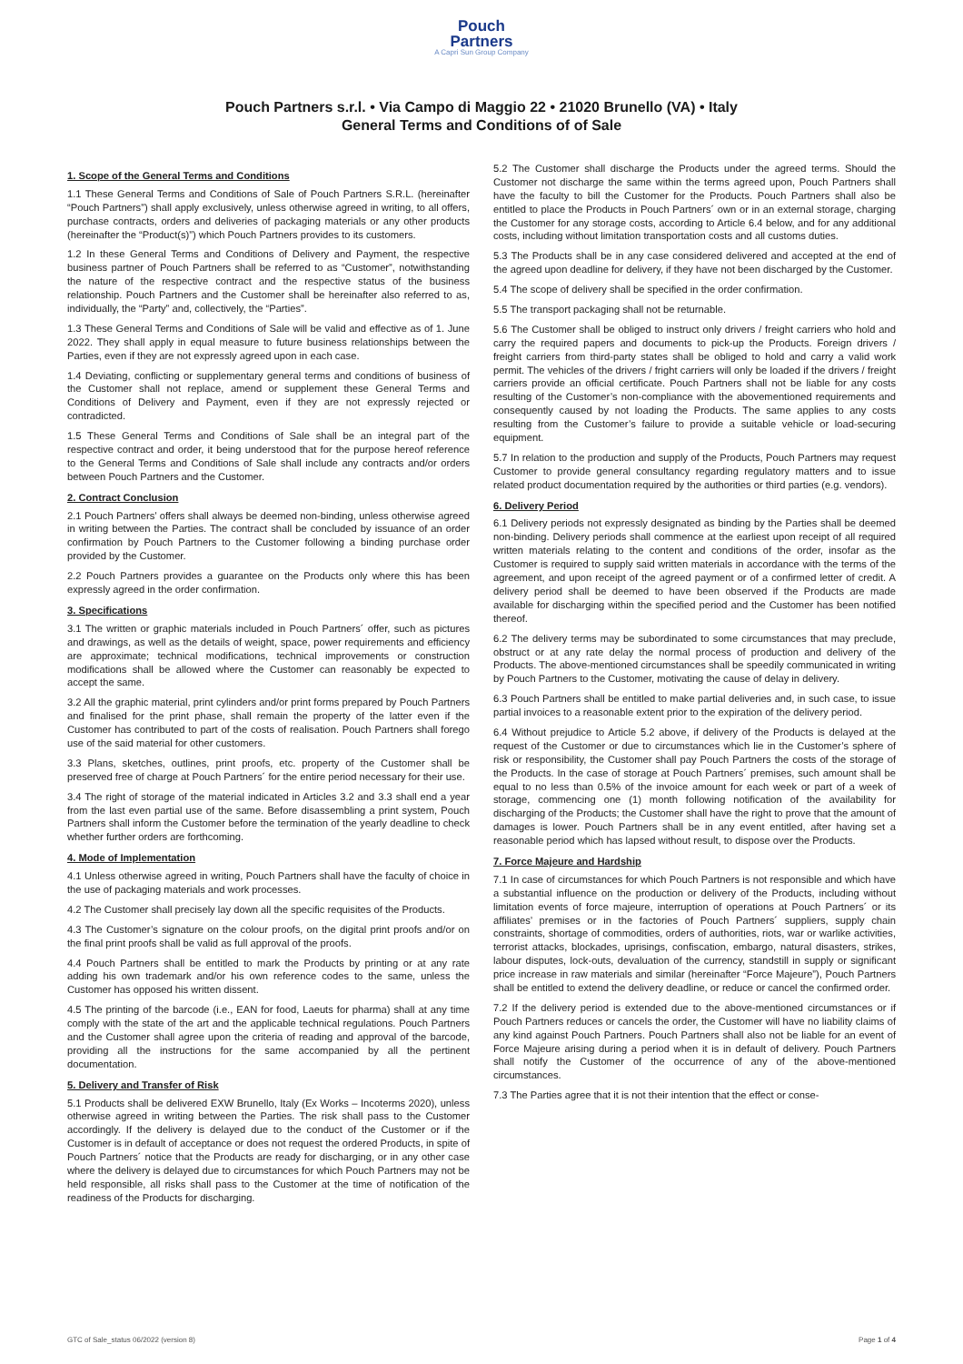Pouch
Partners
A Capri Sun Group Company
Pouch Partners s.r.l. • Via Campo di Maggio 22 • 21020 Brunello (VA) • Italy
General Terms and Conditions of of Sale
1. Scope of the General Terms and Conditions
1.1 These General Terms and Conditions of Sale of Pouch Partners S.R.L. (hereinafter “Pouch Partners”) shall apply exclusively, unless otherwise agreed in writing, to all offers, purchase contracts, orders and deliveries of packaging materials or any other products (hereinafter the “Product(s)”) which Pouch Partners provides to its customers.
1.2 In these General Terms and Conditions of Delivery and Payment, the respective business partner of Pouch Partners shall be referred to as “Customer”, notwithstanding the nature of the respective contract and the respective status of the business relationship. Pouch Partners and the Customer shall be hereinafter also referred to as, individually, the “Party” and, collectively, the “Parties”.
1.3 These General Terms and Conditions of Sale will be valid and effective as of 1. June 2022. They shall apply in equal measure to future business relationships between the Parties, even if they are not expressly agreed upon in each case.
1.4 Deviating, conflicting or supplementary general terms and conditions of business of the Customer shall not replace, amend or supplement these General Terms and Conditions of Delivery and Payment, even if they are not expressly rejected or contradicted.
1.5 These General Terms and Conditions of Sale shall be an integral part of the respective contract and order, it being understood that for the purpose hereof reference to the General Terms and Conditions of Sale shall include any contracts and/or orders between Pouch Partners and the Customer.
2. Contract Conclusion
2.1 Pouch Partners’ offers shall always be deemed non-binding, unless otherwise agreed in writing between the Parties. The contract shall be concluded by issuance of an order confirmation by Pouch Partners to the Customer following a binding purchase order provided by the Customer.
2.2 Pouch Partners provides a guarantee on the Products only where this has been expressly agreed in the order confirmation.
3. Specifications
3.1 The written or graphic materials included in Pouch Partners´ offer, such as pictures and drawings, as well as the details of weight, space, power requirements and efficiency are approximate; technical modifications, technical improvements or construction modifications shall be allowed where the Customer can reasonably be expected to accept the same.
3.2 All the graphic material, print cylinders and/or print forms prepared by Pouch Partners and finalised for the print phase, shall remain the property of the latter even if the Customer has contributed to part of the costs of realisation. Pouch Partners shall forego use of the said material for other customers.
3.3 Plans, sketches, outlines, print proofs, etc. property of the Customer shall be preserved free of charge at Pouch Partners´ for the entire period necessary for their use.
3.4 The right of storage of the material indicated in Articles 3.2 and 3.3 shall end a year from the last even partial use of the same. Before disassembling a print system, Pouch Partners shall inform the Customer before the termination of the yearly deadline to check whether further orders are forthcoming.
4. Mode of Implementation
4.1 Unless otherwise agreed in writing, Pouch Partners shall have the faculty of choice in the use of packaging materials and work processes.
4.2 The Customer shall precisely lay down all the specific requisites of the Products.
4.3 The Customer’s signature on the colour proofs, on the digital print proofs and/or on the final print proofs shall be valid as full approval of the proofs.
4.4 Pouch Partners shall be entitled to mark the Products by printing or at any rate adding his own trademark and/or his own reference codes to the same, unless the Customer has opposed his written dissent.
4.5 The printing of the barcode (i.e., EAN for food, Laeuts for pharma) shall at any time comply with the state of the art and the applicable technical regulations. Pouch Partners and the Customer shall agree upon the criteria of reading and approval of the barcode, providing all the instructions for the same accompanied by all the pertinent documentation.
5. Delivery and Transfer of Risk
5.1 Products shall be delivered EXW Brunello, Italy (Ex Works – Incoterms 2020), unless otherwise agreed in writing between the Parties. The risk shall pass to the Customer accordingly. If the delivery is delayed due to the conduct of the Customer or if the Customer is in default of acceptance or does not request the ordered Products, in spite of Pouch Partners´ notice that the Products are ready for discharging, or in any other case where the delivery is delayed due to circumstances for which Pouch Partners may not be held responsible, all risks shall pass to the Customer at the time of notification of the readiness of the Products for discharging.
5.2 The Customer shall discharge the Products under the agreed terms. Should the Customer not discharge the same within the terms agreed upon, Pouch Partners shall have the faculty to bill the Customer for the Products. Pouch Partners shall also be entitled to place the Products in Pouch Partners´ own or in an external storage, charging the Customer for any storage costs, according to Article 6.4 below, and for any additional costs, including without limitation transportation costs and all customs duties.
5.3 The Products shall be in any case considered delivered and accepted at the end of the agreed upon deadline for delivery, if they have not been discharged by the Customer.
5.4 The scope of delivery shall be specified in the order confirmation.
5.5 The transport packaging shall not be returnable.
5.6 The Customer shall be obliged to instruct only drivers / freight carriers who hold and carry the required papers and documents to pick-up the Products. Foreign drivers / freight carriers from third-party states shall be obliged to hold and carry a valid work permit. The vehicles of the drivers / fright carriers will only be loaded if the drivers / freight carriers provide an official certificate. Pouch Partners shall not be liable for any costs resulting of the Customer’s non-compliance with the abovementioned requirements and consequently caused by not loading the Products. The same applies to any costs resulting from the Customer’s failure to provide a suitable vehicle or load-securing equipment.
5.7 In relation to the production and supply of the Products, Pouch Partners may request Customer to provide general consultancy regarding regulatory matters and to issue related product documentation required by the authorities or third parties (e.g. vendors).
6. Delivery Period
6.1 Delivery periods not expressly designated as binding by the Parties shall be deemed non-binding. Delivery periods shall commence at the earliest upon receipt of all required written materials relating to the content and conditions of the order, insofar as the Customer is required to supply said written materials in accordance with the terms of the agreement, and upon receipt of the agreed payment or of a confirmed letter of credit. A delivery period shall be deemed to have been observed if the Products are made available for discharging within the specified period and the Customer has been notified thereof.
6.2 The delivery terms may be subordinated to some circumstances that may preclude, obstruct or at any rate delay the normal process of production and delivery of the Products. The above-mentioned circumstances shall be speedily communicated in writing by Pouch Partners to the Customer, motivating the cause of delay in delivery.
6.3 Pouch Partners shall be entitled to make partial deliveries and, in such case, to issue partial invoices to a reasonable extent prior to the expiration of the delivery period.
6.4 Without prejudice to Article 5.2 above, if delivery of the Products is delayed at the request of the Customer or due to circumstances which lie in the Customer’s sphere of risk or responsibility, the Customer shall pay Pouch Partners the costs of the storage of the Products. In the case of storage at Pouch Partners´ premises, such amount shall be equal to no less than 0.5% of the invoice amount for each week or part of a week of storage, commencing one (1) month following notification of the availability for discharging of the Products; the Customer shall have the right to prove that the amount of damages is lower. Pouch Partners shall be in any event entitled, after having set a reasonable period which has lapsed without result, to dispose over the Products.
7. Force Majeure and Hardship
7.1 In case of circumstances for which Pouch Partners is not responsible and which have a substantial influence on the production or delivery of the Products, including without limitation events of force majeure, interruption of operations at Pouch Partners´ or its affiliates’ premises or in the factories of Pouch Partners´ suppliers, supply chain constraints, shortage of commodities, orders of authorities, riots, war or warlike activities, terrorist attacks, blockades, uprisings, confiscation, embargo, natural disasters, strikes, labour disputes, lock-outs, devaluation of the currency, standstill in supply or significant price increase in raw materials and similar (hereinafter “Force Majeure”), Pouch Partners shall be entitled to extend the delivery deadline, or reduce or cancel the confirmed order.
7.2 If the delivery period is extended due to the above-mentioned circumstances or if Pouch Partners reduces or cancels the order, the Customer will have no liability claims of any kind against Pouch Partners. Pouch Partners shall also not be liable for an event of Force Majeure arising during a period when it is in default of delivery. Pouch Partners shall notify the Customer of the occurrence of any of the above-mentioned circumstances.
7.3 The Parties agree that it is not their intention that the effect or conse-
GTC of Sale_status 06/2022 (version 8) Page 1 of 4